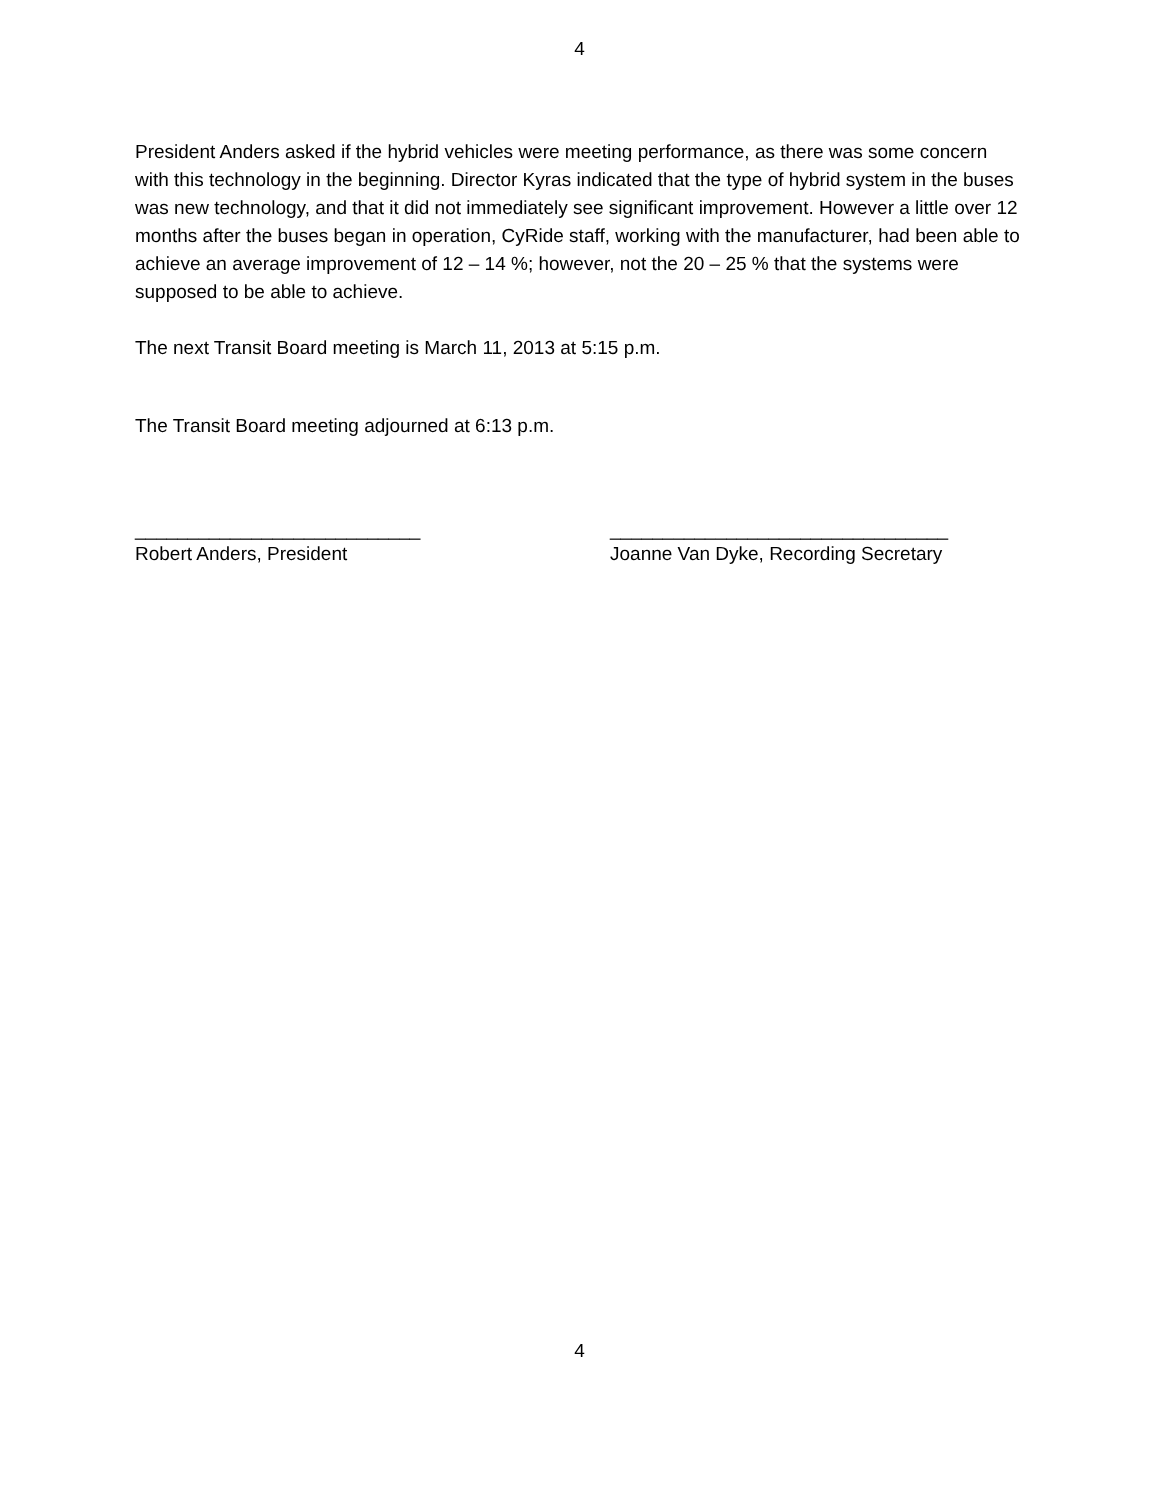4
President Anders asked if the hybrid vehicles were meeting performance, as there was some concern with this technology in the beginning. Director Kyras indicated that the type of hybrid system in the buses was new technology, and that it did not immediately see significant improvement. However a little over 12 months after the buses began in operation, CyRide staff, working with the manufacturer, had been able to achieve an average improvement of 12 – 14 %; however, not the 20 – 25 % that the systems were supposed to be able to achieve.
The next Transit Board meeting is March 11, 2013 at 5:15 p.m.
The Transit Board meeting adjourned at 6:13 p.m.
___________________________
Robert Anders, President
________________________________
Joanne Van Dyke, Recording Secretary
4